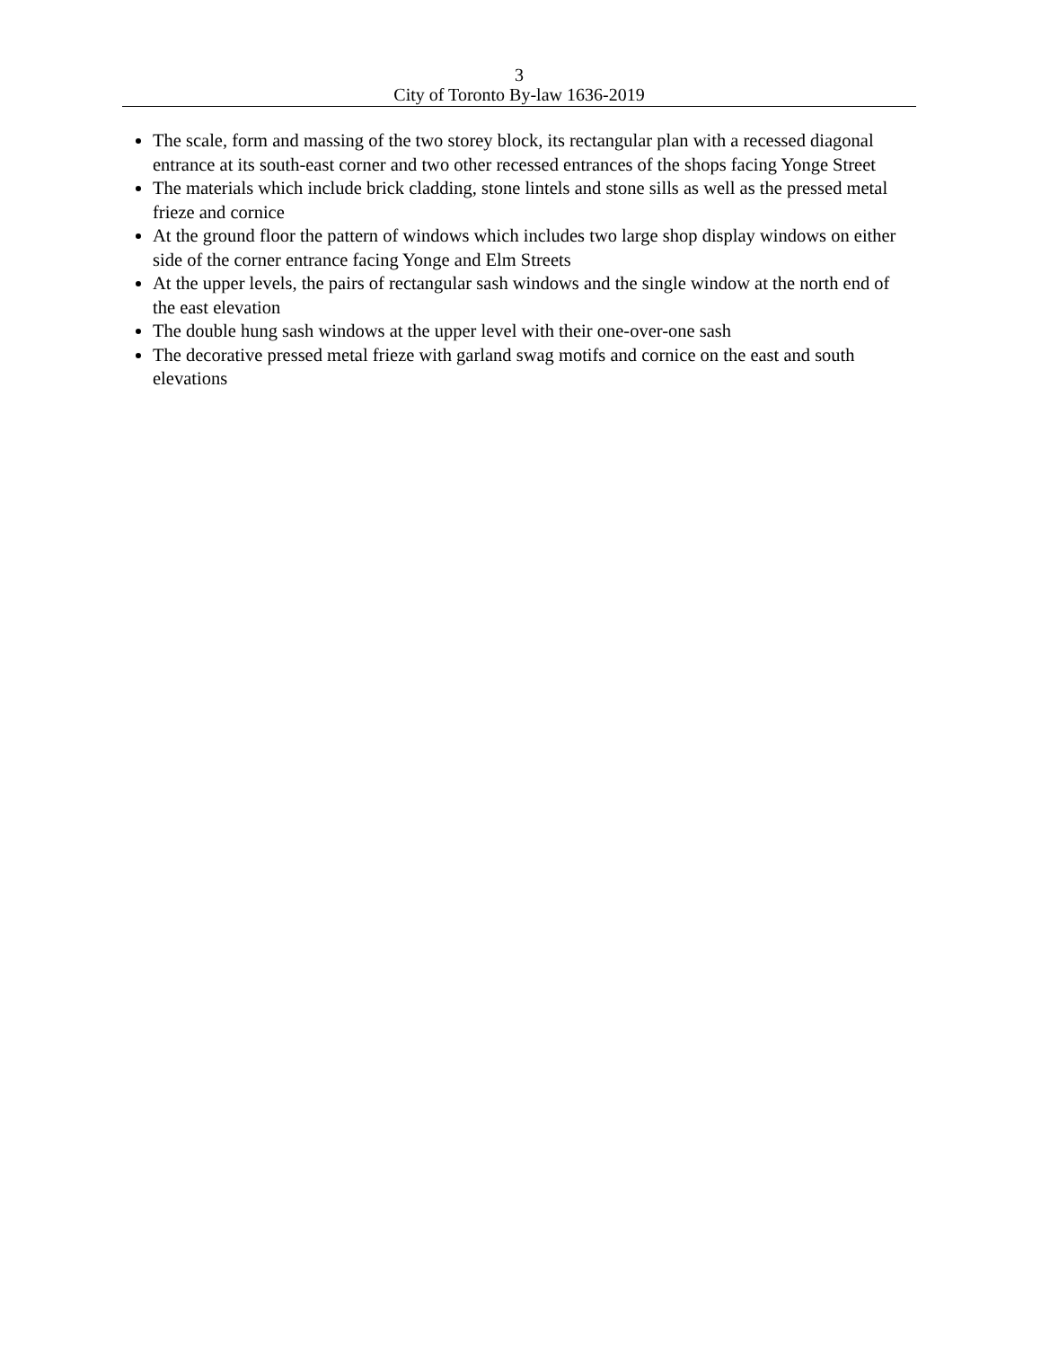3
City of Toronto By-law 1636-2019
The scale, form and massing of the two storey block, its rectangular plan with a recessed diagonal entrance at its south-east corner and two other recessed entrances of the shops facing Yonge Street
The materials which include brick cladding, stone lintels and stone sills as well as the pressed metal frieze and cornice
At the ground floor the pattern of windows which includes two large shop display windows on either side of the corner entrance facing Yonge and Elm Streets
At the upper levels, the pairs of rectangular sash windows and the single window at the north end of the east elevation
The double hung sash windows at the upper level with their one-over-one sash
The decorative pressed metal frieze with garland swag motifs and cornice on the east and south elevations